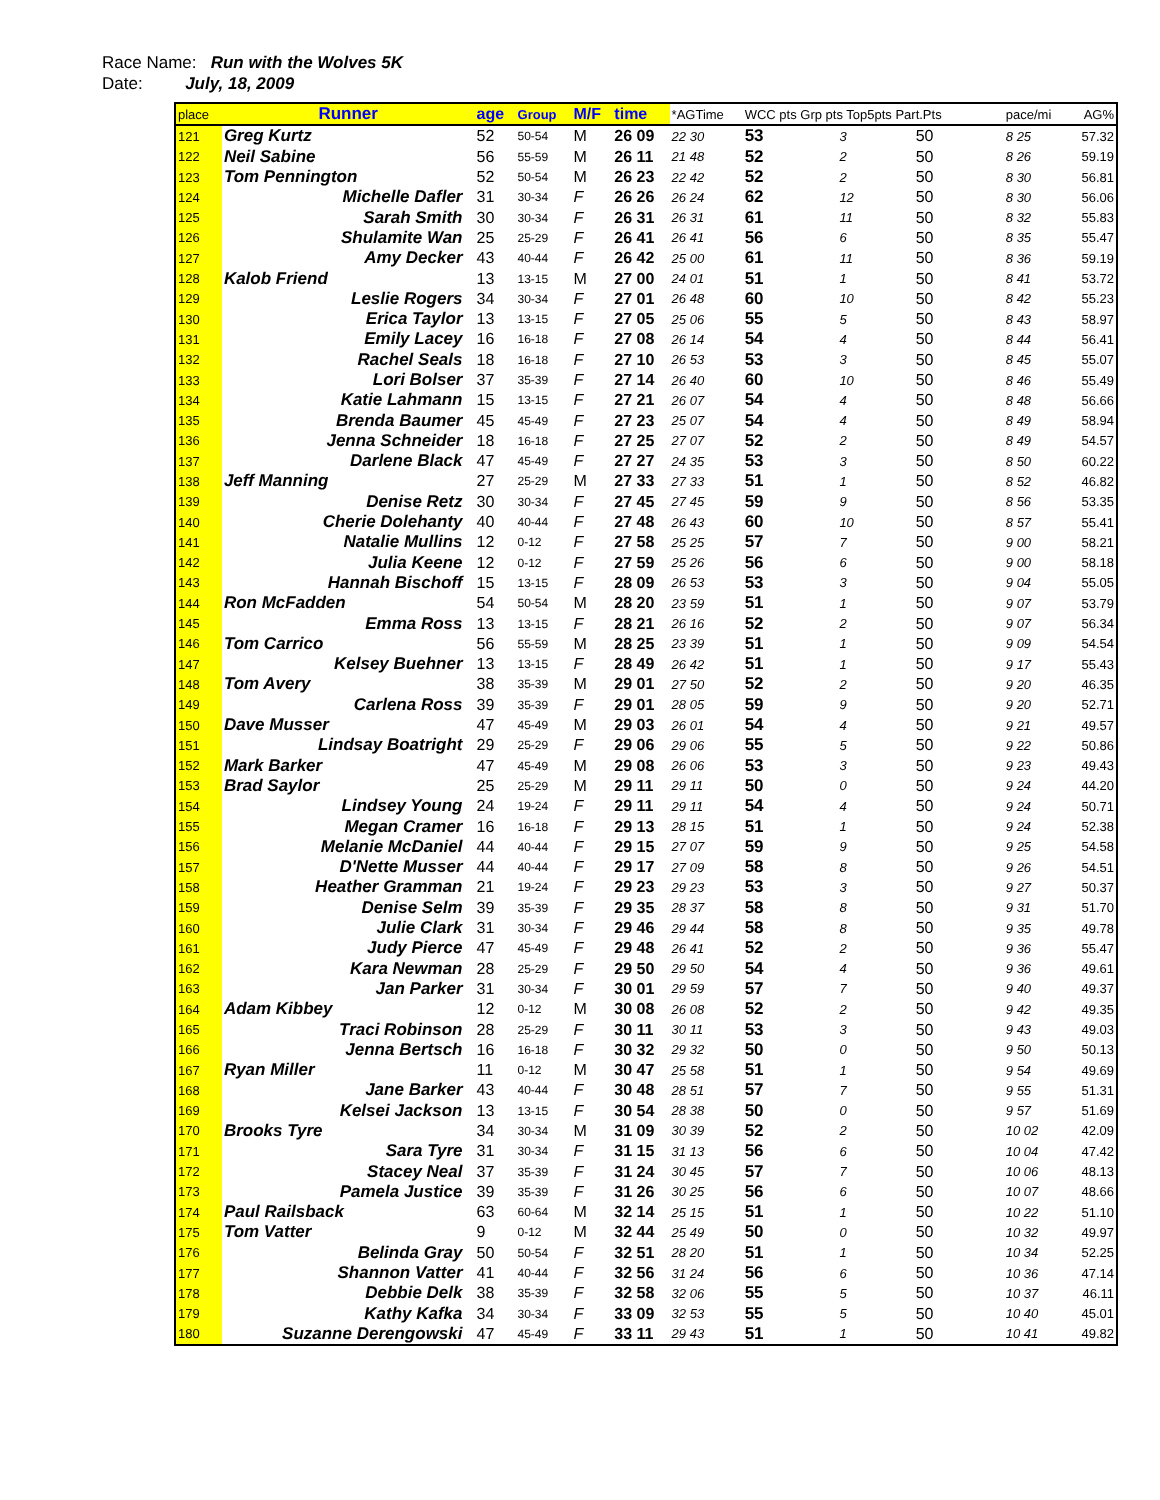Race Name: Run with the Wolves 5K
Date: July, 18, 2009
| place | Runner | age | Group | M/F | time | *AGTime | WCC pts Grp pts Top5pts Part.Pts | | | pace/mi | AG% |
| --- | --- | --- | --- | --- | --- | --- | --- | --- | --- | --- | --- |
| 121 | Greg Kurtz | 52 | 50-54 | M | 26 09 | 22 30 | 53 | 3 | 50 | 8 25 | 57.32 |
| 122 | Neil Sabine | 56 | 55-59 | M | 26 11 | 21 48 | 52 | 2 | 50 | 8 26 | 59.19 |
| 123 | Tom Pennington | 52 | 50-54 | M | 26 23 | 22 42 | 52 | 2 | 50 | 8 30 | 56.81 |
| 124 | Michelle Dafler | 31 | 30-34 | F | 26 26 | 26 24 | 62 | 12 | 50 | 8 30 | 56.06 |
| 125 | Sarah Smith | 30 | 30-34 | F | 26 31 | 26 31 | 61 | 11 | 50 | 8 32 | 55.83 |
| 126 | Shulamite Wan | 25 | 25-29 | F | 26 41 | 26 41 | 56 | 6 | 50 | 8 35 | 55.47 |
| 127 | Amy Decker | 43 | 40-44 | F | 26 42 | 25 00 | 61 | 11 | 50 | 8 36 | 59.19 |
| 128 | Kalob Friend | 13 | 13-15 | M | 27 00 | 24 01 | 51 | 1 | 50 | 8 41 | 53.72 |
| 129 | Leslie Rogers | 34 | 30-34 | F | 27 01 | 26 48 | 60 | 10 | 50 | 8 42 | 55.23 |
| 130 | Erica Taylor | 13 | 13-15 | F | 27 05 | 25 06 | 55 | 5 | 50 | 8 43 | 58.97 |
| 131 | Emily Lacey | 16 | 16-18 | F | 27 08 | 26 14 | 54 | 4 | 50 | 8 44 | 56.41 |
| 132 | Rachel Seals | 18 | 16-18 | F | 27 10 | 26 53 | 53 | 3 | 50 | 8 45 | 55.07 |
| 133 | Lori Bolser | 37 | 35-39 | F | 27 14 | 26 40 | 60 | 10 | 50 | 8 46 | 55.49 |
| 134 | Katie Lahmann | 15 | 13-15 | F | 27 21 | 26 07 | 54 | 4 | 50 | 8 48 | 56.66 |
| 135 | Brenda Baumer | 45 | 45-49 | F | 27 23 | 25 07 | 54 | 4 | 50 | 8 49 | 58.94 |
| 136 | Jenna Schneider | 18 | 16-18 | F | 27 25 | 27 07 | 52 | 2 | 50 | 8 49 | 54.57 |
| 137 | Darlene Black | 47 | 45-49 | F | 27 27 | 24 35 | 53 | 3 | 50 | 8 50 | 60.22 |
| 138 | Jeff Manning | 27 | 25-29 | M | 27 33 | 27 33 | 51 | 1 | 50 | 8 52 | 46.82 |
| 139 | Denise Retz | 30 | 30-34 | F | 27 45 | 27 45 | 59 | 9 | 50 | 8 56 | 53.35 |
| 140 | Cherie Dolehanty | 40 | 40-44 | F | 27 48 | 26 43 | 60 | 10 | 50 | 8 57 | 55.41 |
| 141 | Natalie Mullins | 12 | 0-12 | F | 27 58 | 25 25 | 57 | 7 | 50 | 9 00 | 58.21 |
| 142 | Julia Keene | 12 | 0-12 | F | 27 59 | 25 26 | 56 | 6 | 50 | 9 00 | 58.18 |
| 143 | Hannah Bischoff | 15 | 13-15 | F | 28 09 | 26 53 | 53 | 3 | 50 | 9 04 | 55.05 |
| 144 | Ron McFadden | 54 | 50-54 | M | 28 20 | 23 59 | 51 | 1 | 50 | 9 07 | 53.79 |
| 145 | Emma Ross | 13 | 13-15 | F | 28 21 | 26 16 | 52 | 2 | 50 | 9 07 | 56.34 |
| 146 | Tom Carrico | 56 | 55-59 | M | 28 25 | 23 39 | 51 | 1 | 50 | 9 09 | 54.54 |
| 147 | Kelsey Buehner | 13 | 13-15 | F | 28 49 | 26 42 | 51 | 1 | 50 | 9 17 | 55.43 |
| 148 | Tom Avery | 38 | 35-39 | M | 29 01 | 27 50 | 52 | 2 | 50 | 9 20 | 46.35 |
| 149 | Carlena Ross | 39 | 35-39 | F | 29 01 | 28 05 | 59 | 9 | 50 | 9 20 | 52.71 |
| 150 | Dave Musser | 47 | 45-49 | M | 29 03 | 26 01 | 54 | 4 | 50 | 9 21 | 49.57 |
| 151 | Lindsay Boatright | 29 | 25-29 | F | 29 06 | 29 06 | 55 | 5 | 50 | 9 22 | 50.86 |
| 152 | Mark Barker | 47 | 45-49 | M | 29 08 | 26 06 | 53 | 3 | 50 | 9 23 | 49.43 |
| 153 | Brad Saylor | 25 | 25-29 | M | 29 11 | 29 11 | 50 | 0 | 50 | 9 24 | 44.20 |
| 154 | Lindsey Young | 24 | 19-24 | F | 29 11 | 29 11 | 54 | 4 | 50 | 9 24 | 50.71 |
| 155 | Megan Cramer | 16 | 16-18 | F | 29 13 | 28 15 | 51 | 1 | 50 | 9 24 | 52.38 |
| 156 | Melanie McDaniel | 44 | 40-44 | F | 29 15 | 27 07 | 59 | 9 | 50 | 9 25 | 54.58 |
| 157 | D'Nette Musser | 44 | 40-44 | F | 29 17 | 27 09 | 58 | 8 | 50 | 9 26 | 54.51 |
| 158 | Heather Gramman | 21 | 19-24 | F | 29 23 | 29 23 | 53 | 3 | 50 | 9 27 | 50.37 |
| 159 | Denise Selm | 39 | 35-39 | F | 29 35 | 28 37 | 58 | 8 | 50 | 9 31 | 51.70 |
| 160 | Julie Clark | 31 | 30-34 | F | 29 46 | 29 44 | 58 | 8 | 50 | 9 35 | 49.78 |
| 161 | Judy Pierce | 47 | 45-49 | F | 29 48 | 26 41 | 52 | 2 | 50 | 9 36 | 55.47 |
| 162 | Kara Newman | 28 | 25-29 | F | 29 50 | 29 50 | 54 | 4 | 50 | 9 36 | 49.61 |
| 163 | Jan Parker | 31 | 30-34 | F | 30 01 | 29 59 | 57 | 7 | 50 | 9 40 | 49.37 |
| 164 | Adam Kibbey | 12 | 0-12 | M | 30 08 | 26 08 | 52 | 2 | 50 | 9 42 | 49.35 |
| 165 | Traci Robinson | 28 | 25-29 | F | 30 11 | 30 11 | 53 | 3 | 50 | 9 43 | 49.03 |
| 166 | Jenna Bertsch | 16 | 16-18 | F | 30 32 | 29 32 | 50 | 0 | 50 | 9 50 | 50.13 |
| 167 | Ryan Miller | 11 | 0-12 | M | 30 47 | 25 58 | 51 | 1 | 50 | 9 54 | 49.69 |
| 168 | Jane Barker | 43 | 40-44 | F | 30 48 | 28 51 | 57 | 7 | 50 | 9 55 | 51.31 |
| 169 | Kelsei Jackson | 13 | 13-15 | F | 30 54 | 28 38 | 50 | 0 | 50 | 9 57 | 51.69 |
| 170 | Brooks Tyre | 34 | 30-34 | M | 31 09 | 30 39 | 52 | 2 | 50 | 10 02 | 42.09 |
| 171 | Sara Tyre | 31 | 30-34 | F | 31 15 | 31 13 | 56 | 6 | 50 | 10 04 | 47.42 |
| 172 | Stacey Neal | 37 | 35-39 | F | 31 24 | 30 45 | 57 | 7 | 50 | 10 06 | 48.13 |
| 173 | Pamela Justice | 39 | 35-39 | F | 31 26 | 30 25 | 56 | 6 | 50 | 10 07 | 48.66 |
| 174 | Paul Railsback | 63 | 60-64 | M | 32 14 | 25 15 | 51 | 1 | 50 | 10 22 | 51.10 |
| 175 | Tom Vatter | 9 | 0-12 | M | 32 44 | 25 49 | 50 | 0 | 50 | 10 32 | 49.97 |
| 176 | Belinda Gray | 50 | 50-54 | F | 32 51 | 28 20 | 51 | 1 | 50 | 10 34 | 52.25 |
| 177 | Shannon Vatter | 41 | 40-44 | F | 32 56 | 31 24 | 56 | 6 | 50 | 10 36 | 47.14 |
| 178 | Debbie Delk | 38 | 35-39 | F | 32 58 | 32 06 | 55 | 5 | 50 | 10 37 | 46.11 |
| 179 | Kathy Kafka | 34 | 30-34 | F | 33 09 | 32 53 | 55 | 5 | 50 | 10 40 | 45.01 |
| 180 | Suzanne Derengowski | 47 | 45-49 | F | 33 11 | 29 43 | 51 | 1 | 50 | 10 41 | 49.82 |